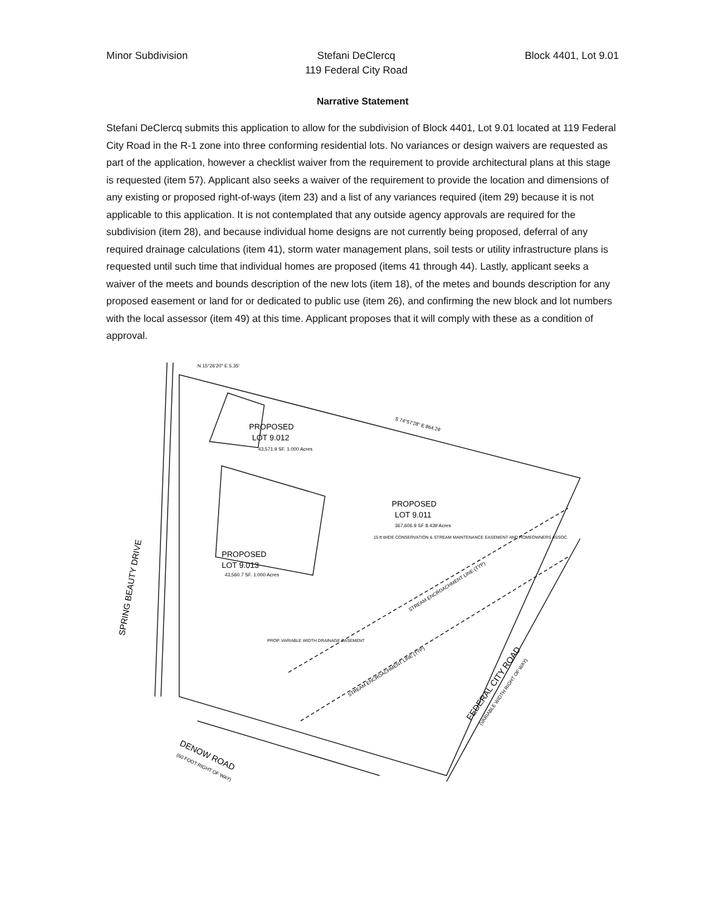Minor Subdivision Stefani DeClercq
119 Federal City Road
Block 4401, Lot 9.01
Narrative Statement
Stefani DeClercq submits this application to allow for the subdivision of Block 4401, Lot 9.01 located at 119 Federal City Road in the R-1 zone into three conforming residential lots. No variances or design waivers are requested as part of the application, however a checklist waiver from the requirement to provide architectural plans at this stage is requested (item 57). Applicant also seeks a waiver of the requirement to provide the location and dimensions of any existing or proposed right-of-ways (item 23) and a list of any variances required (item 29) because it is not applicable to this application. It is not contemplated that any outside agency approvals are required for the subdivision (item 28), and because individual home designs are not currently being proposed, deferral of any required drainage calculations (item 41), storm water management plans, soil tests or utility infrastructure plans is requested until such time that individual homes are proposed (items 41 through 44). Lastly, applicant seeks a waiver of the meets and bounds description of the new lots (item 18), of the metes and bounds description for any proposed easement or land for or dedicated to public use (item 26), and confirming the new block and lot numbers with the local assessor (item 49) at this time. Applicant proposes that it will comply with these as a condition of approval.
PROPOSED
LOT 9.012
43,571.9 SF. 1.000 Acres
PROPOSED
LOT 9.011
367,606.9 SF 8.439 Acres
PROPOSED
LOT 9.013
43,560.7 SF. 1.000 Acres
15 ft WIDE CONSERVATION & STREAM MAINTENANCE EASEMENT AND HOMEOWNERS ASSOC.
PROP. VARIABLE WIDTH DRAINAGE EASEMENT
S 74°57'28" E 864.24'
N 15°26'20" E 5.35'
SPRING BEAUTY DRIVE
DENOW ROAD
(60 FOOT RIGHT OF WAY)
FEDERAL CITY ROAD
(VARIABLE WIDTH RIGHT OF WAY)
STREAM ENCROACHMENT LINE (TYP)
STREAM ENCROACHMENT LINE (TYP)